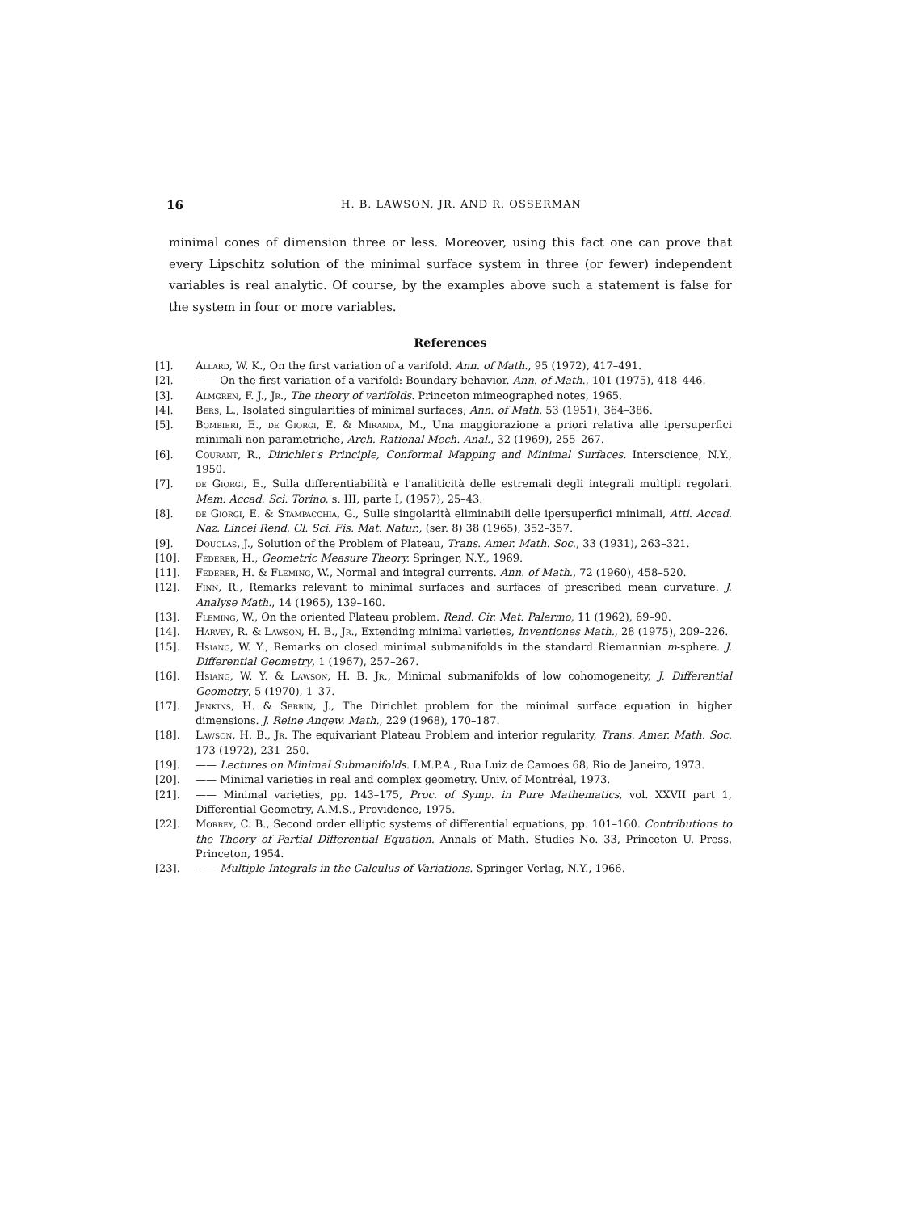16 H. B. LAWSON, JR. AND R. OSSERMAN
minimal cones of dimension three or less. Moreover, using this fact one can prove that every Lipschitz solution of the minimal surface system in three (or fewer) independent variables is real analytic. Of course, by the examples above such a statement is false for the system in four or more variables.
References
[1]. Allard, W. K., On the first variation of a varifold. Ann. of Math., 95 (1972), 417–491.
[2]. —— On the first variation of a varifold: Boundary behavior. Ann. of Math., 101 (1975), 418–446.
[3]. Almgren, F. J., Jr., The theory of varifolds. Princeton mimeographed notes, 1965.
[4]. Bers, L., Isolated singularities of minimal surfaces, Ann. of Math. 53 (1951), 364–386.
[5]. Bombieri, E., de Giorgi, E. & Miranda, M., Una maggiorazione a priori relativa alle ipersuperfici minimali non parametriche, Arch. Rational Mech. Anal., 32 (1969), 255–267.
[6]. Courant, R., Dirichlet's Principle, Conformal Mapping and Minimal Surfaces. Interscience, N.Y., 1950.
[7]. de Giorgi, E., Sulla differentiabilità e l'analiticità delle estremali degli integrali multipli regolari. Mem. Accad. Sci. Torino, s. III, parte I, (1957), 25–43.
[8]. de Giorgi, E. & Stampacchia, G., Sulle singolarità eliminabili delle ipersuperfici minimali, Atti. Accad. Naz. Lincei Rend. Cl. Sci. Fis. Mat. Natur., (ser. 8) 38 (1965), 352–357.
[9]. Douglas, J., Solution of the Problem of Plateau, Trans. Amer. Math. Soc., 33 (1931), 263–321.
[10]. Federer, H., Geometric Measure Theory. Springer, N.Y., 1969.
[11]. Federer, H. & Fleming, W., Normal and integral currents. Ann. of Math., 72 (1960), 458–520.
[12]. Finn, R., Remarks relevant to minimal surfaces and surfaces of prescribed mean curvature. J. Analyse Math., 14 (1965), 139–160.
[13]. Fleming, W., On the oriented Plateau problem. Rend. Cir. Mat. Palermo, 11 (1962), 69–90.
[14]. Harvey, R. & Lawson, H. B., Jr., Extending minimal varieties, Inventiones Math., 28 (1975), 209–226.
[15]. Hsiang, W. Y., Remarks on closed minimal submanifolds in the standard Riemannian m-sphere. J. Differential Geometry, 1 (1967), 257–267.
[16]. Hsiang, W. Y. & Lawson, H. B. Jr., Minimal submanifolds of low cohomogeneity, J. Differential Geometry, 5 (1970), 1–37.
[17]. Jenkins, H. & Serrin, J., The Dirichlet problem for the minimal surface equation in higher dimensions. J. Reine Angew. Math., 229 (1968), 170–187.
[18]. Lawson, H. B., Jr. The equivariant Plateau Problem and interior regularity, Trans. Amer. Math. Soc. 173 (1972), 231–250.
[19]. —— Lectures on Minimal Submanifolds. I.M.P.A., Rua Luiz de Camoes 68, Rio de Janeiro, 1973.
[20]. —— Minimal varieties in real and complex geometry. Univ. of Montréal, 1973.
[21]. —— Minimal varieties, pp. 143–175, Proc. of Symp. in Pure Mathematics, vol. XXVII part 1, Differential Geometry, A.M.S., Providence, 1975.
[22]. Morrey, C. B., Second order elliptic systems of differential equations, pp. 101–160. Contributions to the Theory of Partial Differential Equation. Annals of Math. Studies No. 33, Princeton U. Press, Princeton, 1954.
[23]. —— Multiple Integrals in the Calculus of Variations. Springer Verlag, N.Y., 1966.